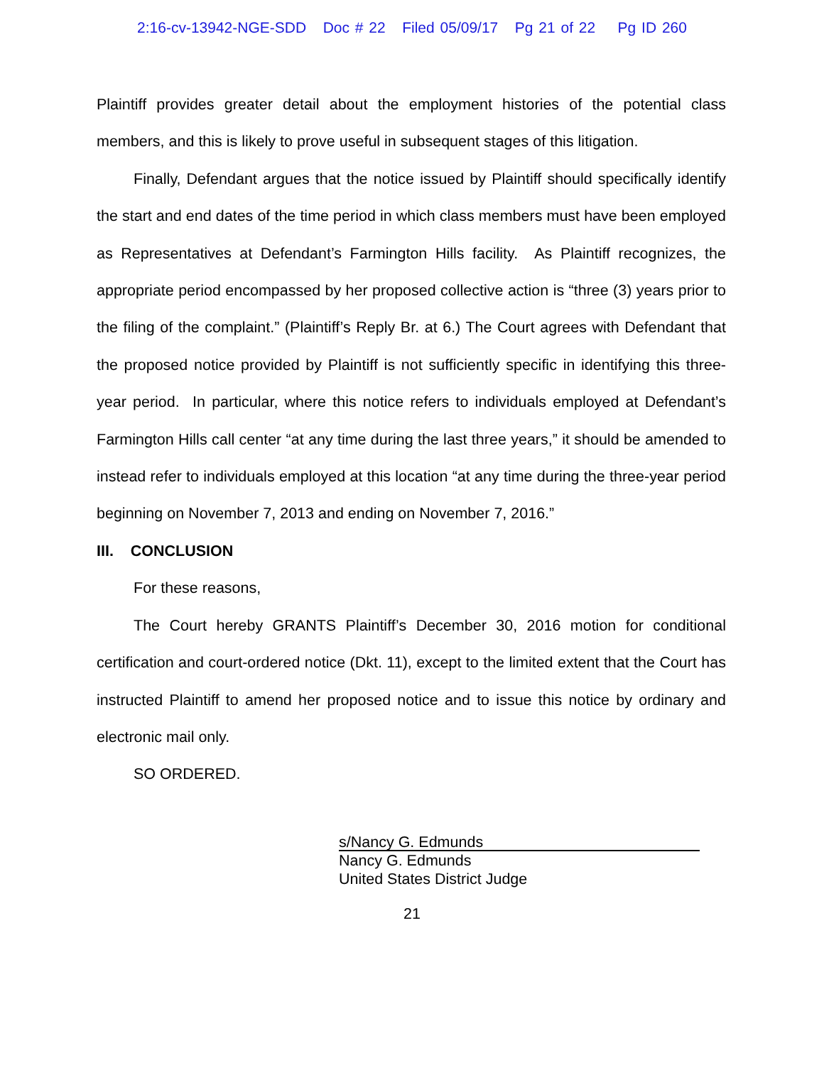2:16-cv-13942-NGE-SDD Doc # 22 Filed 05/09/17 Pg 21 of 22 Pg ID 260
Plaintiff provides greater detail about the employment histories of the potential class members, and this is likely to prove useful in subsequent stages of this litigation.
Finally, Defendant argues that the notice issued by Plaintiff should specifically identify the start and end dates of the time period in which class members must have been employed as Representatives at Defendant’s Farmington Hills facility. As Plaintiff recognizes, the appropriate period encompassed by her proposed collective action is “three (3) years prior to the filing of the complaint.” (Plaintiff’s Reply Br. at 6.) The Court agrees with Defendant that the proposed notice provided by Plaintiff is not sufficiently specific in identifying this three-year period. In particular, where this notice refers to individuals employed at Defendant’s Farmington Hills call center “at any time during the last three years,” it should be amended to instead refer to individuals employed at this location “at any time during the three-year period beginning on November 7, 2013 and ending on November 7, 2016.”
III. CONCLUSION
For these reasons,
The Court hereby GRANTS Plaintiff’s December 30, 2016 motion for conditional certification and court-ordered notice (Dkt. 11), except to the limited extent that the Court has instructed Plaintiff to amend her proposed notice and to issue this notice by ordinary and electronic mail only.
SO ORDERED.
s/Nancy G. Edmunds
Nancy G. Edmunds
United States District Judge
21